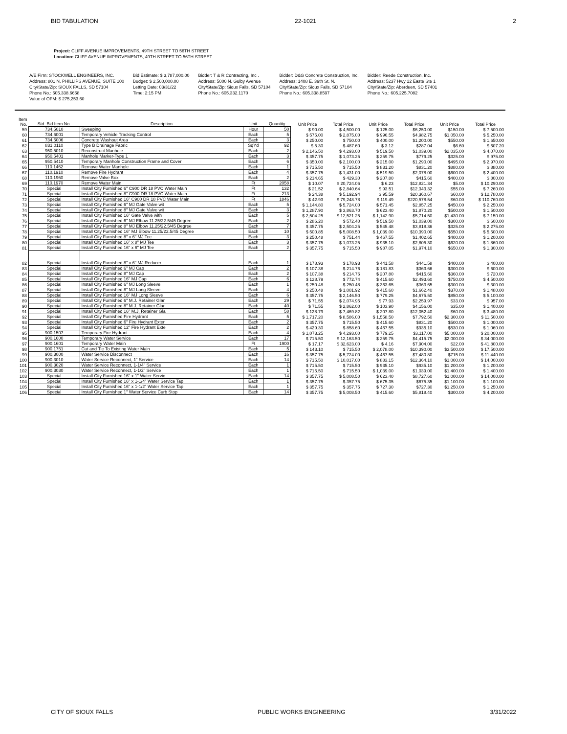BID TABULATION 22-1021 2
Project: CLIFF AVENUE IMPROVEMENTS, 49TH STREET TO 56TH STREET
Location: CLIFF AVENUE IMPROVEMENTS, 49TH STREET TO 56TH STREET
A/E Firm: STOCKWELL ENGINEERS, INC.
Address: 801 N. PHILLIPS AVENUE, SUITE 100
City/State/Zip: SIOUX FALLS, SD 57104
Phone No.: 605.338.6668
Value of OFM: $ 275,253.60
Bid Estimate: $ 3,787,000.00
Budget: $ 2,500,000.00
Letting Date: 03/31/22
Time: 2:15 PM
Bidder: T & R Contracting, Inc .
Address: 5000 N. Gulby Avenue
City/State/Zip: Sioux Falls, SD 57104
Phone No.: 605.332.1170
Bidder: D&G Concrete Construction, Inc.
Address: 1408 E. 39th St. N.
City/State/Zip: Sioux Falls, SD 57104
Phone No.: 605.338.8597
Bidder: Reede Construction, Inc.
Address: 5237 Hwy 12 Easte Ste 1
City/State/Zip: Aberdeen, SD 57401
Phone No.: 605.225.7082
| Item No. | Std. Bid Item No. | Description | Unit | Quantity | Unit Price | Total Price | Unit Price | Total Price | Unit Price | Total Price |
| --- | --- | --- | --- | --- | --- | --- | --- | --- | --- | --- |
| 59 | 734.5010 | Sweeping | Hour | 50 | $ 90.00 | $ 4,500.00 | $ 125.00 | $6,250.00 | $150.00 | $ 7,500.00 |
| 60 | 734.6001 | Temporary Vehicle Tracking Control | Each | 5 | $ 575.00 | $ 2,875.00 | $ 996.55 | $4,982.75 | $1,050.00 | $ 5,250.00 |
| 61 | 734.6006 | Concrete Washout Area | Each | 3 | $ 250.00 | $ 750.00 | $ 400.00 | $1,200.00 | $550.00 | $ 1,650.00 |
| 62 | 831.0110 | Type B Drainage Fabric | SqYd | 92 | $ 5.30 | $ 487.60 | $ 3.12 | $287.04 | $6.60 | $ 607.20 |
| 63 | 950.5010 | Reconstruct Manhole | Each | 2 | $ 2,146.50 | $ 4,293.00 | $ 519.50 | $1,039.00 | $2,035.00 | $ 4,070.00 |
| 64 | 950.5401 | Manhole Marker-Type 1 | Each | 3 | $ 357.75 | $ 1,073.25 | $ 259.75 | $779.25 | $325.00 | $ 975.00 |
| 65 | 950.5410 | Temporary Manhole Construction Frame and Cover | Each | 6 | $ 350.00 | $ 2,100.00 | $ 215.00 | $1,290.00 | $495.00 | $ 2,970.00 |
| 66 | 110.1462 | Remove Water Manhole | Each | 1 | $ 715.50 | $ 715.50 | $ 831.20 | $831.20 | $880.00 | $ 880.00 |
| 67 | 110.1910 | Remove Fire Hydrant | Each | 4 | $ 357.75 | $ 1,431.00 | $ 519.50 | $2,078.00 | $600.00 | $ 2,400.00 |
| 68 | 110.1960 | Remove Valve Box | Each | 2 | $ 214.65 | $ 429.30 | $ 207.80 | $415.60 | $400.00 | $ 800.00 |
| 69 | 110.1970 | Remove Water Main | Ft | 2058 | $ 10.07 | $ 20,724.06 | $ 6.23 | $12,821.34 | $5.00 | $ 10,290.00 |
| 70 | Special | Install City Furnished 6" C900 DR 18 PVC Water Main | Ft | 132 | $ 21.52 | $ 2,840.64 | $ 93.51 | $12,343.32 | $55.00 | $ 7,260.00 |
| 71 | Special | Install City Furnished 8" C900 DR 18 PVC Water Main | Ft | 213 | $ 24.38 | $ 5,192.94 | $ 95.59 | $20,360.67 | $60.00 | $ 12,780.00 |
| 72 | Special | Install City Furnished 16" C900 DR 18 PVC Water Main | Ft | 1846 | $ 42.93 | $ 79,248.78 | $ 119.49 | $220,578.54 | $60.00 | $ 110,760.00 |
| 73 | Special | Install City Furnished 6" MJ Gate Valve wit | Each | 5 | $ 1,144.80 | $ 5,724.00 | $ 571.45 | $2,857.25 | $450.00 | $ 2,250.00 |
| 74 | Special | Install City Furnished 8" MJ Gate Valve wit | Each | 3 | $ 1,287.90 | $ 3,863.70 | $ 623.40 | $1,870.20 | $500.00 | $ 1,500.00 |
| 75 | Special | Install City Furnished 16" Gate Valve with | Each | 5 | $ 2,504.25 | $ 12,521.25 | $ 1,142.90 | $5,714.50 | $1,430.00 | $ 7,150.00 |
| 76 | Special | Install City Furnished 6" MJ Elbow 11.25/22.5/45 Degree | Each | 2 | $ 286.20 | $ 572.40 | $ 519.50 | $1,039.00 | $300.00 | $ 600.00 |
| 77 | Special | Install City Furnished 8" MJ Elbow 11.25/22.5/45 Degree | Each | 7 | $ 357.75 | $ 2,504.25 | $ 545.48 | $3,818.36 | $325.00 | $ 2,275.00 |
| 78 | Special | Install City Furnished 16" MJ Elbow 11.25/22.5/45 Degree | Each | 10 | $ 500.85 | $ 5,008.50 | $ 1,039.00 | $10,390.00 | $550.00 | $ 5,500.00 |
| 79 | Special | Install City Furnished 8" x 6" MJ Tee | Each | 3 | $ 250.48 | $ 751.44 | $ 467.55 | $1,402.65 | $400.00 | $ 1,200.00 |
| 80 | Special | Install City Furnished 16" x 8" MJ Tee | Each | 3 | $ 357.75 | $ 1,073.25 | $ 935.10 | $2,805.30 | $620.00 | $ 1,860.00 |
| 81 | Special | Install City Furnished 16" x 6" MJ Tee | Each | 2 | $ 357.75 | $ 715.50 | $ 987.05 | $1,974.10 | $650.00 | $ 1,300.00 |
| 82 | Special | Install City Furnished 8" x 6" MJ Reducer | Each | 1 | $ 178.93 | $ 178.93 | $ 441.58 | $441.58 | $400.00 | $ 400.00 |
| 83 | Special | Install City Furnished 6" MJ Cap | Each | 2 | $ 107.38 | $ 214.76 | $ 181.83 | $363.66 | $300.00 | $ 600.00 |
| 84 | Special | Install City Furnished 8" MJ Cap | Each | 2 | $ 107.38 | $ 214.76 | $ 207.80 | $415.60 | $360.00 | $ 720.00 |
| 85 | Special | Install City Furnished 16" MJ Cap | Each | 6 | $ 128.79 | $ 772.74 | $ 415.60 | $2,493.60 | $750.00 | $ 4,500.00 |
| 86 | Special | Install City Furnished 6" MJ Long Sleeve | Each | 1 | $ 250.48 | $ 250.48 | $ 363.65 | $363.65 | $300.00 | $ 300.00 |
| 87 | Special | Install City Furnished 8" MJ Long Sleeve | Each | 4 | $ 250.48 | $ 1,001.92 | $ 415.60 | $1,662.40 | $370.00 | $ 1,480.00 |
| 88 | Special | Install City Furnished 16" MJ Long Sleeve | Each | 6 | $ 357.75 | $ 2,146.50 | $ 779.25 | $4,675.50 | $850.00 | $ 5,100.00 |
| 89 | Special | Install City Furnished 6" M.J. Retainer Glar | Each | 29 | $ 71.55 | $ 2,074.95 | $ 77.93 | $2,259.97 | $33.00 | $ 957.00 |
| 90 | Special | Install City Furnished 8" M.J. Retainer Glar | Each | 40 | $ 71.55 | $ 2,862.00 | $ 103.90 | $4,156.00 | $35.00 | $ 1,400.00 |
| 91 | Special | Install City Furnished 16" M.J. Retainer Gla | Each | 58 | $ 128.79 | $ 7,469.82 | $ 207.80 | $12,052.40 | $60.00 | $ 3,480.00 |
| 92 | Special | Install City Furnished Fire Hydrant | Each | 5 | $ 1,717.20 | $ 8,586.00 | $ 1,558.50 | $7,792.50 | $2,300.00 | $ 11,500.00 |
| 93 | Special | Install City Furnished 6" Fire Hydrant Exter | Each | 2 | $ 357.75 | $ 715.50 | $ 415.60 | $831.20 | $500.00 | $ 1,000.00 |
| 94 | Special | Install City Furnished 12" Fire Hydrant Exte | Each | 2 | $ 429.30 | $ 858.60 | $ 467.55 | $935.10 | $530.00 | $ 1,060.00 |
| 95 | 900.1507 | Temporary Fire Hydrant | Each | 4 | $ 1,073.25 | $ 4,293.00 | $ 779.25 | $3,117.00 | $5,000.00 | $ 20,000.00 |
| 96 | 900.1600 | Temporary Water Service | Each | 17 | $ 715.50 | $ 12,163.50 | $ 259.75 | $4,415.75 | $2,000.00 | $ 34,000.00 |
| 97 | 900.1601 | Temporary Water Main | Ft | 1900 | $ 17.17 | $ 32,623.00 | $ 4.16 | $7,904.00 | $22.00 | $ 41,800.00 |
| 98 | 900.1751 | Cut and Tie To Existing Water Main | Each | 5 | $ 143.10 | $ 715.50 | $ 2,078.00 | $10,390.00 | $3,500.00 | $ 17,500.00 |
| 99 | 900.3000 | Water Service Disconnect | Each | 16 | $ 357.75 | $ 5,724.00 | $ 467.55 | $7,480.80 | $715.00 | $ 11,440.00 |
| 100 | 900.3010 | Water Service Reconnect, 1" Service | Each | 14 | $ 715.50 | $ 10,017.00 | $ 883.15 | $12,364.10 | $1,000.00 | $ 14,000.00 |
| 101 | 900.3020 | Water Service Reconnect, 1-1/4" Service | Each | 1 | $ 715.50 | $ 715.50 | $ 935.10 | $935.10 | $1,200.00 | $ 1,200.00 |
| 102 | 900.3030 | Water Service Reconnect, 1-1/2" Service | Each | 1 | $ 715.50 | $ 715.50 | $ 1,039.00 | $1,039.00 | $1,400.00 | $ 1,400.00 |
| 103 | Special | Install City Furnished 16" x 1" Water Servic | Each | 14 | $ 357.75 | $ 5,008.50 | $ 623.40 | $8,727.60 | $1,000.00 | $ 14,000.00 |
| 104 | Special | Install City Furnished 16" x 1-1/4" Water Service Tap | Each | 1 | $ 357.75 | $ 357.75 | $ 675.35 | $675.35 | $1,100.00 | $ 1,100.00 |
| 105 | Special | Install City Furnished 16" x 1-1/2" Water Service Tap | Each | 1 | $ 357.75 | $ 357.75 | $ 727.30 | $727.30 | $1,250.00 | $ 1,250.00 |
| 106 | Special | Install City Furnished 1" Water Service Curb Stop | Each | 14 | $ 357.75 | $ 5,008.50 | $ 415.60 | $5,818.40 | $300.00 | $ 4,200.00 |
CITY OF SIOUX FALLS PUBLIC WORKS ENGINEERING 3/31/2022